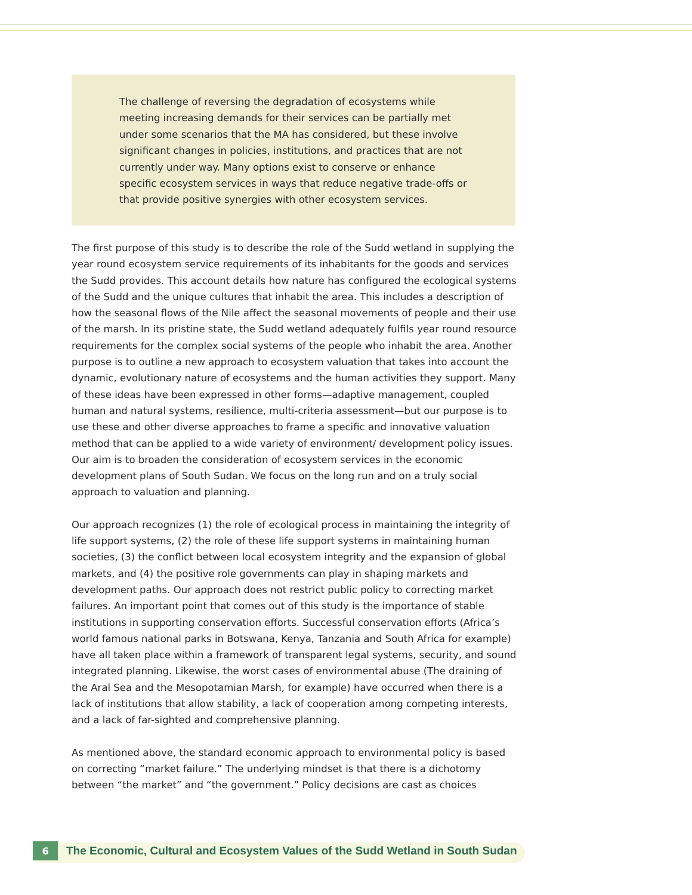The challenge of reversing the degradation of ecosystems while meeting increasing demands for their services can be partially met under some scenarios that the MA has considered, but these involve significant changes in policies, institutions, and practices that are not currently under way. Many options exist to conserve or enhance specific ecosystem services in ways that reduce negative trade-offs or that provide positive synergies with other ecosystem services.
The first purpose of this study is to describe the role of the Sudd wetland in supplying the year round ecosystem service requirements of its inhabitants for the goods and services the Sudd provides. This account details how nature has configured the ecological systems of the Sudd and the unique cultures that inhabit the area. This includes a description of how the seasonal flows of the Nile affect the seasonal movements of people and their use of the marsh. In its pristine state, the Sudd wetland adequately fulfils year round resource requirements for the complex social systems of the people who inhabit the area. Another purpose is to outline a new approach to ecosystem valuation that takes into account the dynamic, evolutionary nature of ecosystems and the human activities they support. Many of these ideas have been expressed in other forms—adaptive management, coupled human and natural systems, resilience, multi-criteria assessment—but our purpose is to use these and other diverse approaches to frame a specific and innovative valuation method that can be applied to a wide variety of environment/ development policy issues. Our aim is to broaden the consideration of ecosystem services in the economic development plans of South Sudan. We focus on the long run and on a truly social approach to valuation and planning.
Our approach recognizes (1) the role of ecological process in maintaining the integrity of life support systems, (2) the role of these life support systems in maintaining human societies, (3) the conflict between local ecosystem integrity and the expansion of global markets, and (4) the positive role governments can play in shaping markets and development paths. Our approach does not restrict public policy to correcting market failures. An important point that comes out of this study is the importance of stable institutions in supporting conservation efforts. Successful conservation efforts (Africa’s world famous national parks in Botswana, Kenya, Tanzania and South Africa for example) have all taken place within a framework of transparent legal systems, security, and sound integrated planning. Likewise, the worst cases of environmental abuse (The draining of the Aral Sea and the Mesopotamian Marsh, for example) have occurred when there is a lack of institutions that allow stability, a lack of cooperation among competing interests, and a lack of far-sighted and comprehensive planning.
As mentioned above, the standard economic approach to environmental policy is based on correcting “market failure.” The underlying mindset is that there is a dichotomy between “the market” and “the government.” Policy decisions are cast as choices
6
The Economic, Cultural and Ecosystem Values of the Sudd Wetland in South Sudan